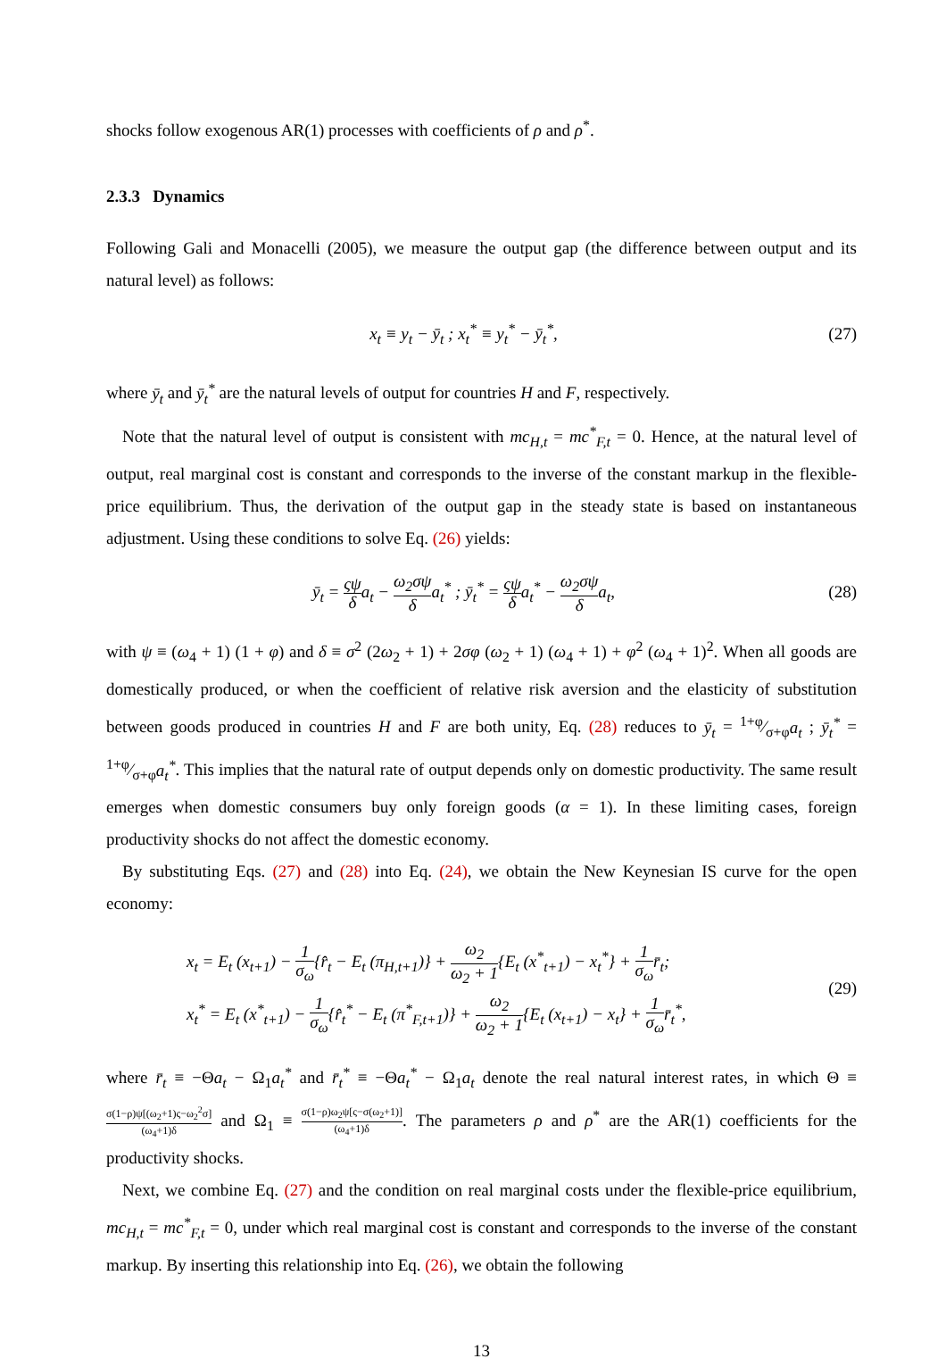shocks follow exogenous AR(1) processes with coefficients of ρ and ρ<sup>*</sup>.
2.3.3 Dynamics
Following Gali and Monacelli (2005), we measure the output gap (the difference between output and its natural level) as follows:
x<sub>t</sub> ≡ y<sub>t</sub> − ȳ<sub>t</sub> ; x<sub>t</sub><sup>*</sup> ≡ y<sub>t</sub><sup>*</sup> − ȳ<sub>t</sub><sup>*</sup>,
(27)
where ȳ<sub>t</sub> and ȳ<sub>t</sub><sup>*</sup> are the natural levels of output for countries H and F, respectively.
Note that the natural level of output is consistent with mc<sub>H,t</sub> = mc<sup>*</sup><sub>F,t</sub> = 0. Hence, at the natural level of output, real marginal cost is constant and corresponds to the inverse of the constant markup in the flexible-price equilibrium. Thus, the derivation of the output gap in the steady state is based on instantaneous adjustment. Using these conditions to solve Eq. (26) yields:
ȳ<sub>t</sub> = ςψ δa<sub>t</sub> − ω<sub>2</sub>σψ δa<sub>t</sub><sup>*</sup> ; ȳ<sub>t</sub><sup>*</sup> = ςψ δa<sub>t</sub><sup>*</sup> − ω<sub>2</sub>σψ δa<sub>t</sub>,
(28)
with ψ ≡ (ω<sub>4</sub> + 1) (1 + φ) and δ ≡ σ<sup>2</sup> (2ω<sub>2</sub> + 1) + 2σφ (ω<sub>2</sub> + 1) (ω<sub>4</sub> + 1) + φ<sup>2</sup> (ω<sub>4</sub> + 1)<sup>2</sup>. When all goods are domestically produced, or when the coefficient of relative risk aversion and the elasticity of substitution between goods produced in countries H and F are both unity, Eq. (28) reduces to ȳ<sub>t</sub> = 1+φ⁄σ+φa<sub>t</sub> ; ȳ<sub>t</sub><sup>*</sup> = 1+φ⁄σ+φa<sub>t</sub><sup>*</sup>. This implies that the natural rate of output depends only on domestic productivity. The same result emerges when domestic consumers buy only foreign goods (α = 1). In these limiting cases, foreign productivity shocks do not affect the domestic economy.
By substituting Eqs. (27) and (28) into Eq. (24), we obtain the New Keynesian IS curve for the open economy:
x<sub>t</sub> = E<sub>t</sub> (x<sub>t+1</sub>) − 1 σ<sub>ω</sub>{r̂<sub>t</sub> − E<sub>t</sub> (π<sub>H,t+1</sub>)} + ω<sub>2</sub> ω<sub>2</sub> + 1{E<sub>t</sub> (x<sup>*</sup><sub>t+1</sub>) − x<sub>t</sub><sup>*</sup>} + 1 σ<sub>ω</sub>r̄<sub>t</sub>;
x<sub>t</sub><sup>*</sup> = E<sub>t</sub> (x<sup>*</sup><sub>t+1</sub>) − 1 σ<sub>ω</sub>{r̂<sub>t</sub><sup>*</sup> − E<sub>t</sub> (π<sup>*</sup><sub>F,t+1</sub>)} + ω<sub>2</sub> ω<sub>2</sub> + 1{E<sub>t</sub> (x<sub>t+1</sub>) − x<sub>t</sub>} + 1 σ<sub>ω</sub>r̄<sub>t</sub><sup>*</sup>,
(29)
where r̄<sub>t</sub> ≡ −Θa<sub>t</sub> − Ω<sub>1</sub>a<sub>t</sub><sup>*</sup> and r̄<sub>t</sub><sup>*</sup> ≡ −Θa<sub>t</sub><sup>*</sup> − Ω<sub>1</sub>a<sub>t</sub> denote the real natural interest rates, in which Θ ≡ σ(1−ρ)ψ[(ω<sub>2</sub>+1)ς−ω<sub>2</sub><sup>2</sup>σ] (ω<sub>4</sub>+1)δ and Ω<sub>1</sub> ≡ σ(1−ρ)ω<sub>2</sub>ψ[ς−σ(ω<sub>2</sub>+1)] (ω<sub>4</sub>+1)δ. The parameters ρ and ρ<sup>*</sup> are the AR(1) coefficients for the productivity shocks.
Next, we combine Eq. (27) and the condition on real marginal costs under the flexible-price equilibrium, mc<sub>H,t</sub> = mc<sup>*</sup><sub>F,t</sub> = 0, under which real marginal cost is constant and corresponds to the inverse of the constant markup. By inserting this relationship into Eq. (26), we obtain the following
13